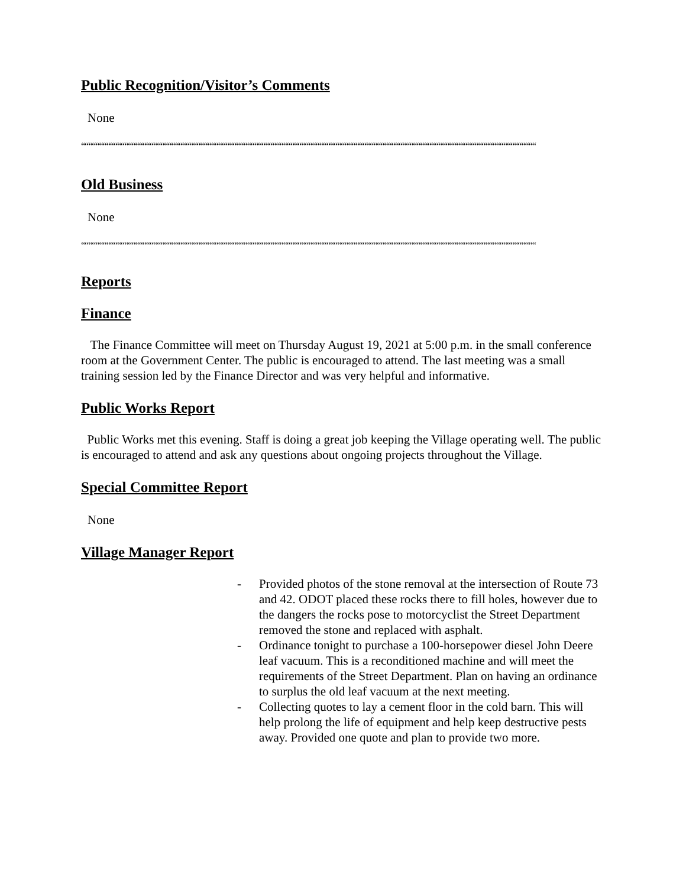Public Recognition/Visitor’s Comments
None
““““““““““““““““““““““““““““““““““““““““““““““““““““““““““““““““““““““““““““““““““““““““““““““““““““““““““““““““““““““““““““““
Old Business
None
““““““““““““““““““““““““““““““““““““““““““““““““““““““““““““““““““““““““““““““““““““““““““““““““““““““““““““““““““““““““““““““
Reports
Finance
The Finance Committee will meet on Thursday August 19, 2021 at 5:00 p.m. in the small conference room at the Government Center. The public is encouraged to attend. The last meeting was a small training session led by the Finance Director and was very helpful and informative.
Public Works Report
Public Works met this evening. Staff is doing a great job keeping the Village operating well. The public is encouraged to attend and ask any questions about ongoing projects throughout the Village.
Special Committee Report
None
Village Manager Report
- Provided photos of the stone removal at the intersection of Route 73 and 42. ODOT placed these rocks there to fill holes, however due to the dangers the rocks pose to motorcyclist the Street Department removed the stone and replaced with asphalt.
- Ordinance tonight to purchase a 100-horsepower diesel John Deere leaf vacuum. This is a reconditioned machine and will meet the requirements of the Street Department. Plan on having an ordinance to surplus the old leaf vacuum at the next meeting.
- Collecting quotes to lay a cement floor in the cold barn. This will help prolong the life of equipment and help keep destructive pests away. Provided one quote and plan to provide two more.